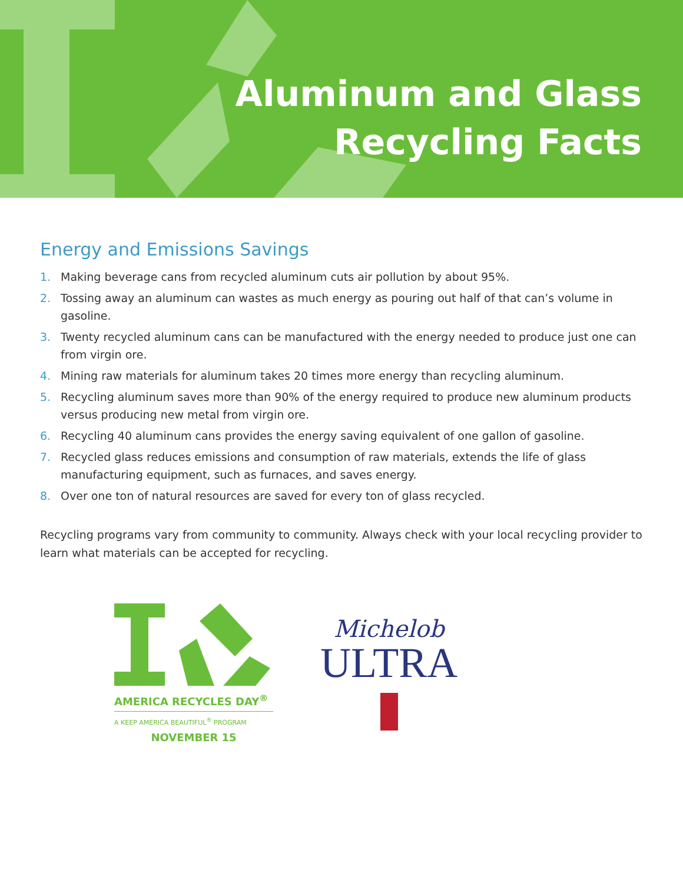Aluminum and Glass
Recycling Facts
Energy and Emissions Savings
1. Making beverage cans from recycled aluminum cuts air pollution by about 95%.
2. Tossing away an aluminum can wastes as much energy as pouring out half of that can’s volume in gasoline.
3. Twenty recycled aluminum cans can be manufactured with the energy needed to produce just one can from virgin ore.
4. Mining raw materials for aluminum takes 20 times more energy than recycling aluminum.
5. Recycling aluminum saves more than 90% of the energy required to produce new aluminum products versus producing new metal from virgin ore.
6. Recycling 40 aluminum cans provides the energy saving equivalent of one gallon of gasoline.
7. Recycled glass reduces emissions and consumption of raw materials, extends the life of glass manufacturing equipment, such as furnaces, and saves energy.
8. Over one ton of natural resources are saved for every ton of glass recycled.
Recycling programs vary from community to community. Always check with your local recycling provider to learn what materials can be accepted for recycling.
AMERICA RECYCLES DAY<sup>®</sup>
A KEEP AMERICA BEAUTIFUL<sup>®</sup> PROGRAM
NOVEMBER 15
Michelob
ULTRA